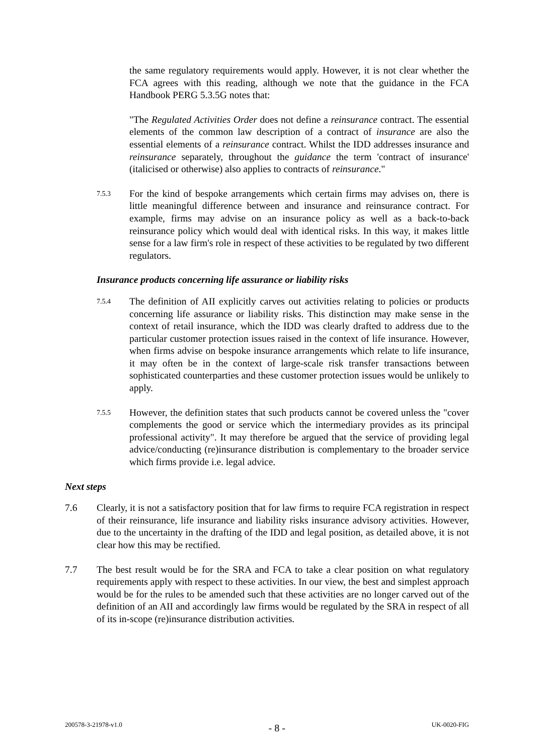the same regulatory requirements would apply. However, it is not clear whether the FCA agrees with this reading, although we note that the guidance in the FCA Handbook PERG 5.3.5G notes that:
"The Regulated Activities Order does not define a reinsurance contract. The essential elements of the common law description of a contract of insurance are also the essential elements of a reinsurance contract. Whilst the IDD addresses insurance and reinsurance separately, throughout the guidance the term 'contract of insurance' (italicised or otherwise) also applies to contracts of reinsurance."
7.5.3
For the kind of bespoke arrangements which certain firms may advises on, there is little meaningful difference between and insurance and reinsurance contract. For example, firms may advise on an insurance policy as well as a back-to-back reinsurance policy which would deal with identical risks. In this way, it makes little sense for a law firm's role in respect of these activities to be regulated by two different regulators.
Insurance products concerning life assurance or liability risks
7.5.4
The definition of AII explicitly carves out activities relating to policies or products concerning life assurance or liability risks. This distinction may make sense in the context of retail insurance, which the IDD was clearly drafted to address due to the particular customer protection issues raised in the context of life insurance. However, when firms advise on bespoke insurance arrangements which relate to life insurance, it may often be in the context of large-scale risk transfer transactions between sophisticated counterparties and these customer protection issues would be unlikely to apply.
7.5.5
However, the definition states that such products cannot be covered unless the "cover complements the good or service which the intermediary provides as its principal professional activity". It may therefore be argued that the service of providing legal advice/conducting (re)insurance distribution is complementary to the broader service which firms provide i.e. legal advice.
Next steps
7.6 Clearly, it is not a satisfactory position that for law firms to require FCA registration in respect of their reinsurance, life insurance and liability risks insurance advisory activities. However, due to the uncertainty in the drafting of the IDD and legal position, as detailed above, it is not clear how this may be rectified.
7.7 The best result would be for the SRA and FCA to take a clear position on what regulatory requirements apply with respect to these activities. In our view, the best and simplest approach would be for the rules to be amended such that these activities are no longer carved out of the definition of an AII and accordingly law firms would be regulated by the SRA in respect of all of its in-scope (re)insurance distribution activities.
200578-3-21978-v1.0 - 8 - UK-0020-FIG